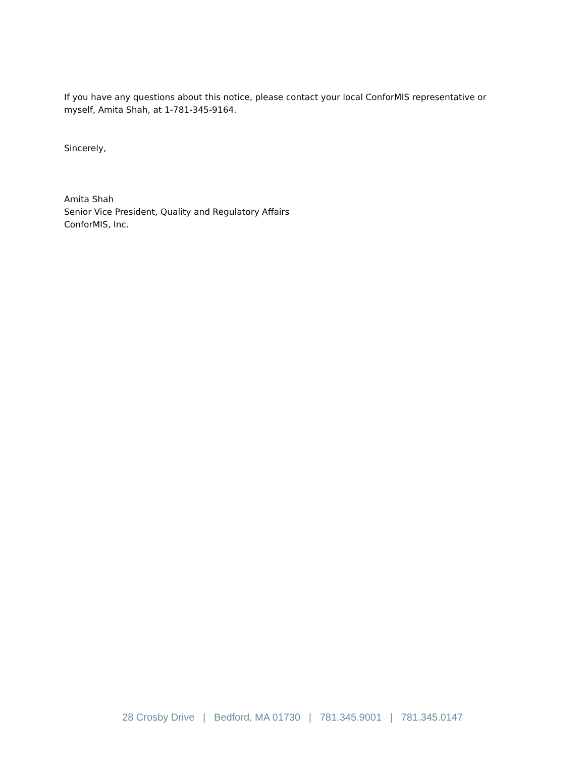If you have any questions about this notice, please contact your local ConforMIS representative or myself, Amita Shah, at 1-781-345-9164.
Sincerely,
Amita Shah
Senior Vice President, Quality and Regulatory Affairs
ConforMIS, Inc.
28 Crosby Drive | Bedford, MA 01730 | 781.345.9001 | 781.345.0147